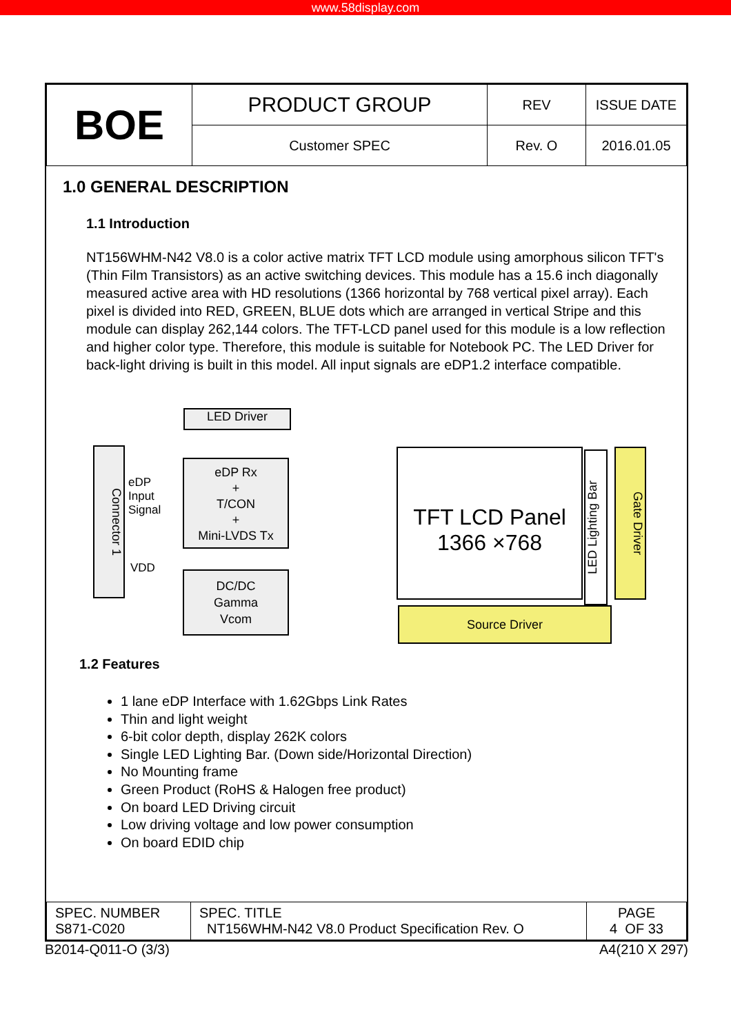www.58display.com
| BOE | PRODUCT GROUP | REV | ISSUE DATE |
| | Customer SPEC | Rev. O | 2016.01.05 |
1.0 GENERAL DESCRIPTION
1.1 Introduction
NT156WHM-N42 V8.0 is a color active matrix TFT LCD module using amorphous silicon TFT's (Thin Film Transistors) as an active switching devices. This module has a 15.6 inch diagonally measured active area with HD resolutions (1366 horizontal by 768 vertical pixel array). Each pixel is divided into RED, GREEN, BLUE dots which are arranged in vertical Stripe and this module can display 262,144 colors. The TFT-LCD panel used for this module is a low reflection and higher color type. Therefore, this module is suitable for Notebook PC. The LED Driver for back-light driving is built in this model. All input signals are eDP1.2 interface compatible.
LED Driver
Connector 1
eDP
Input
Signal
VDD
eDP Rx
+
T/CON
+
Mini-LVDS Tx
DC/DC
Gamma
Vcom
TFT LCD Panel
1366 ×768
LED Lighting Bar
Gate Driver
Source Driver
1.2 Features
1 lane eDP Interface with 1.62Gbps Link Rates
Thin and light weight
6-bit color depth, display 262K colors
Single LED Lighting Bar. (Down side/Horizontal Direction)
No Mounting frame
Green Product (RoHS & Halogen free product)
On board LED Driving circuit
Low driving voltage and low power consumption
On board EDID chip
| SPEC. NUMBER S871-C020 | SPEC. TITLE NT156WHM-N42 V8.0 Product Specification Rev. O | PAGE 4 OF 33 |
B2014-Q011-O (3/3) A4(210 X 297)